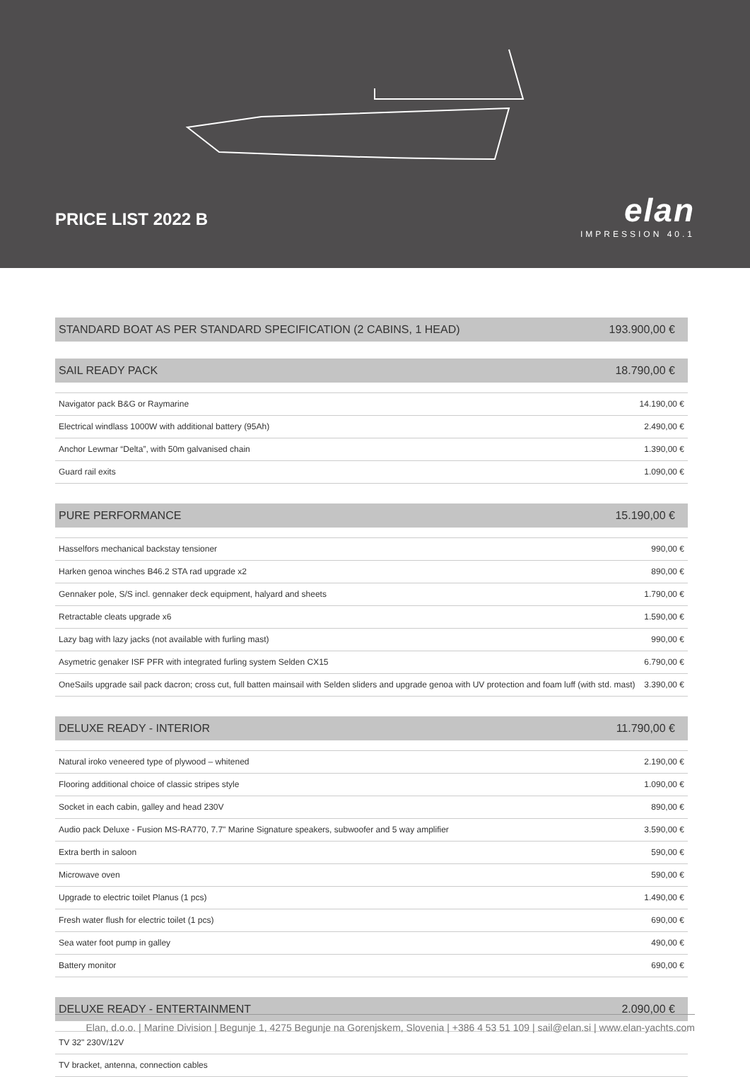PRICE LIST 2022 B
elan
IMPRESSION 40.1
STANDARD BOAT AS PER STANDARD SPECIFICATION (2 CABINS, 1 HEAD) 193.900,00 €
SAIL READY PACK 18.790,00 €
| Navigator pack B&G or Raymarine | 14.190,00 € |
| Electrical windlass 1000W with additional battery (95Ah) | 2.490,00 € |
| Anchor Lewmar “Delta”, with 50m galvanised chain | 1.390,00 € |
| Guard rail exits | 1.090,00 € |
PURE PERFORMANCE 15.190,00 €
| Hasselfors mechanical backstay tensioner | 990,00 € |
| Harken genoa winches B46.2 STA rad upgrade x2 | 890,00 € |
| Gennaker pole, S/S incl. gennaker deck equipment, halyard and sheets | 1.790,00 € |
| Retractable cleats upgrade x6 | 1.590,00 € |
| Lazy bag with lazy jacks (not available with furling mast) | 990,00 € |
| Asymetric genaker ISF PFR with integrated furling system Selden CX15 | 6.790,00 € |
| OneSails upgrade sail pack dacron; cross cut, full batten mainsail with Selden sliders and upgrade genoa with UV protection and foam luff (with std. mast) | 3.390,00 € |
DELUXE READY - INTERIOR 11.790,00 €
| Natural iroko veneered type of plywood – whitened | 2.190,00 € |
| Flooring additional choice of classic stripes style | 1.090,00 € |
| Socket in each cabin, galley and head 230V | 890,00 € |
| Audio pack Deluxe - Fusion MS-RA770, 7.7" Marine Signature speakers, subwoofer and 5 way amplifier | 3.590,00 € |
| Extra berth in saloon | 590,00 € |
| Microwave oven | 590,00 € |
| Upgrade to electric toilet Planus (1 pcs) | 1.490,00 € |
| Fresh water flush for electric toilet (1 pcs) | 690,00 € |
| Sea water foot pump in galley | 490,00 € |
| Battery monitor | 690,00 € |
DELUXE READY - ENTERTAINMENT 2.090,00 €
| TV 32" 230V/12V | |
| TV bracket, antenna, connection cables | |
Elan, d.o.o. | Marine Division | Begunje 1, 4275 Begunje na Gorenjskem, Slovenia | +386 4 53 51 109 | sail@elan.si | www.elan-yachts.com